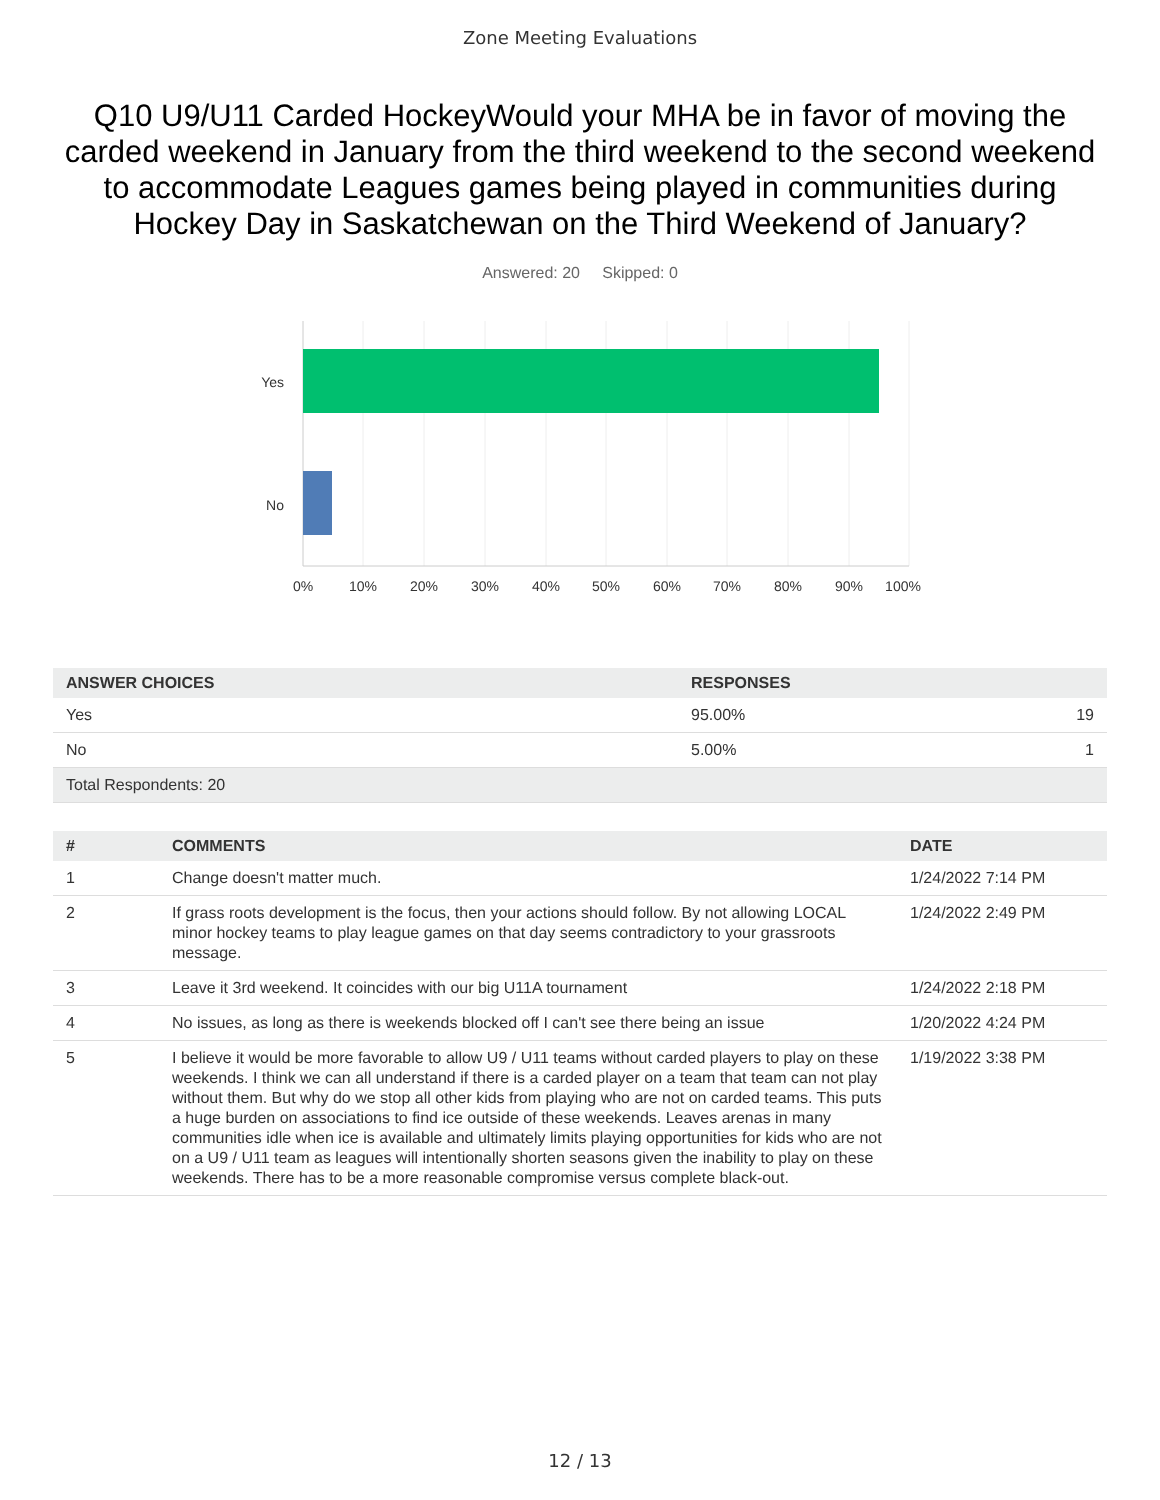Zone Meeting Evaluations
Q10 U9/U11 Carded HockeyWould your MHA be in favor of moving the carded weekend in January from the third weekend to the second weekend to accommodate Leagues games being played in communities during Hockey Day in Saskatchewan on the Third Weekend of January?
Answered: 20 Skipped: 0
Yes
No
0%
10%
20%
30%
40%
50%
60%
70%
80%
90%
100%
| ANSWER CHOICES | RESPONSES | |
| --- | --- | --- |
| Yes | 95.00% | 19 |
| No | 5.00% | 1 |
| Total Respondents: 20 | | |
| # | COMMENTS | DATE |
| --- | --- | --- |
| 1 | Change doesn't matter much. | 1/24/2022 7:14 PM |
| 2 | If grass roots development is the focus, then your actions should follow. By not allowing LOCAL minor hockey teams to play league games on that day seems contradictory to your grassroots message. | 1/24/2022 2:49 PM |
| 3 | Leave it 3rd weekend. It coincides with our big U11A tournament | 1/24/2022 2:18 PM |
| 4 | No issues, as long as there is weekends blocked off I can't see there being an issue | 1/20/2022 4:24 PM |
| 5 | I believe it would be more favorable to allow U9 / U11 teams without carded players to play on these weekends. I think we can all understand if there is a carded player on a team that team can not play without them. But why do we stop all other kids from playing who are not on carded teams. This puts a huge burden on associations to find ice outside of these weekends. Leaves arenas in many communities idle when ice is available and ultimately limits playing opportunities for kids who are not on a U9 / U11 team as leagues will intentionally shorten seasons given the inability to play on these weekends. There has to be a more reasonable compromise versus complete black-out. | 1/19/2022 3:38 PM |
12 / 13